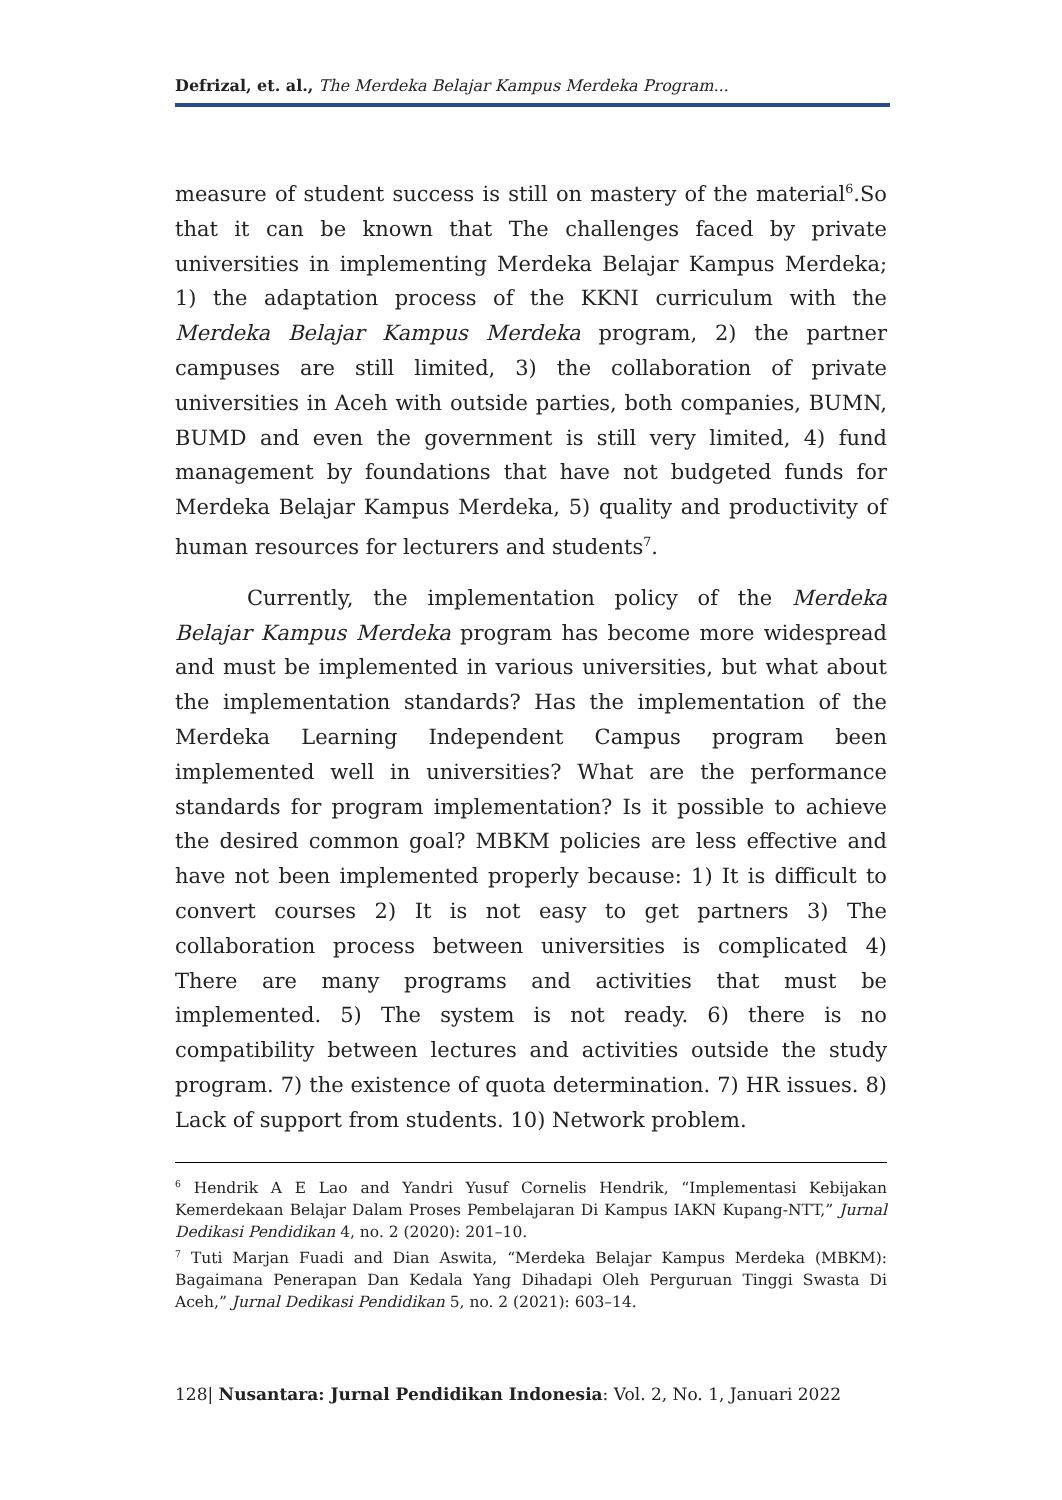Defrizal, et. al., The Merdeka Belajar Kampus Merdeka Program...
measure of student success is still on mastery of the material<sup>6</sup>.So that it can be known that The challenges faced by private universities in implementing Merdeka Belajar Kampus Merdeka; 1) the adaptation process of the KKNI curriculum with the Merdeka Belajar Kampus Merdeka program, 2) the partner campuses are still limited, 3) the collaboration of private universities in Aceh with outside parties, both companies, BUMN, BUMD and even the government is still very limited, 4) fund management by foundations that have not budgeted funds for Merdeka Belajar Kampus Merdeka, 5) quality and productivity of human resources for lecturers and students<sup>7</sup>.
Currently, the implementation policy of the Merdeka Belajar Kampus Merdeka program has become more widespread and must be implemented in various universities, but what about the implementation standards? Has the implementation of the Merdeka Learning Independent Campus program been implemented well in universities? What are the performance standards for program implementation? Is it possible to achieve the desired common goal? MBKM policies are less effective and have not been implemented properly because: 1) It is difficult to convert courses 2) It is not easy to get partners 3) The collaboration process between universities is complicated 4) There are many programs and activities that must be implemented. 5) The system is not ready. 6) there is no compatibility between lectures and activities outside the study program. 7) the existence of quota determination. 7) HR issues. 8) Lack of support from students. 10) Network problem.
<sup>6</sup> Hendrik A E Lao and Yandri Yusuf Cornelis Hendrik, “Implementasi Kebijakan Kemerdekaan Belajar Dalam Proses Pembelajaran Di Kampus IAKN Kupang-NTT,” Jurnal Dedikasi Pendidikan 4, no. 2 (2020): 201–10.
<sup>7</sup> Tuti Marjan Fuadi and Dian Aswita, “Merdeka Belajar Kampus Merdeka (MBKM): Bagaimana Penerapan Dan Kedala Yang Dihadapi Oleh Perguruan Tinggi Swasta Di Aceh,” Jurnal Dedikasi Pendidikan 5, no. 2 (2021): 603–14.
128| Nusantara: Jurnal Pendidikan Indonesia: Vol. 2, No. 1, Januari 2022